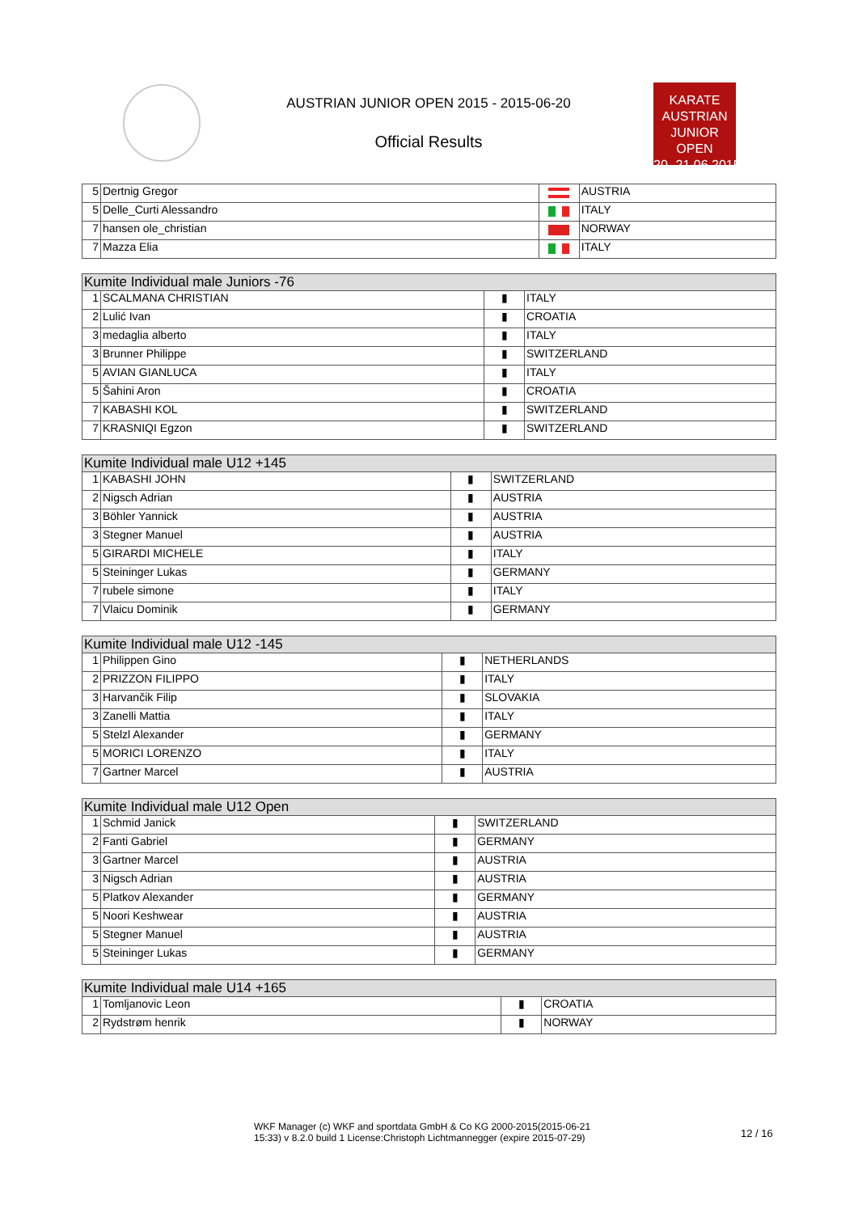AUSTRIAN JUNIOR OPEN 2015 - 2015-06-20
Official Results
KARATE
AUSTRIAN
JUNIOR OPEN
20.-21.06.2015
| 5 | Dertnig Gregor | | AUSTRIA |
| 5 | Delle_Curti Alessandro | | ITALY |
| 7 | hansen ole_christian | | NORWAY |
| 7 | Mazza Elia | | ITALY |
| Kumite Individual male Juniors -76 | | | |
| --- | --- | --- | --- |
| 1 | SCALMANA CHRISTIAN | ▮ | ITALY |
| 2 | Lulić Ivan | ▮ | CROATIA |
| 3 | medaglia alberto | ▮ | ITALY |
| 3 | Brunner Philippe | ▮ | SWITZERLAND |
| 5 | AVIAN GIANLUCA | ▮ | ITALY |
| 5 | Šahini Aron | ▮ | CROATIA |
| 7 | KABASHI KOL | ▮ | SWITZERLAND |
| 7 | KRASNIQI Egzon | ▮ | SWITZERLAND |
| Kumite Individual male U12 +145 | | | |
| --- | --- | --- | --- |
| 1 | KABASHI JOHN | ▮ | SWITZERLAND |
| 2 | Nigsch Adrian | ▮ | AUSTRIA |
| 3 | Böhler Yannick | ▮ | AUSTRIA |
| 3 | Stegner Manuel | ▮ | AUSTRIA |
| 5 | GIRARDI MICHELE | ▮ | ITALY |
| 5 | Steininger Lukas | ▮ | GERMANY |
| 7 | rubele simone | ▮ | ITALY |
| 7 | Vlaicu Dominik | ▮ | GERMANY |
| Kumite Individual male U12 -145 | | | |
| --- | --- | --- | --- |
| 1 | Philippen Gino | ▮ | NETHERLANDS |
| 2 | PRIZZON FILIPPO | ▮ | ITALY |
| 3 | Harvančik Filip | ▮ | SLOVAKIA |
| 3 | Zanelli Mattia | ▮ | ITALY |
| 5 | Stelzl Alexander | ▮ | GERMANY |
| 5 | MORICI LORENZO | ▮ | ITALY |
| 7 | Gartner Marcel | ▮ | AUSTRIA |
| Kumite Individual male U12 Open | | | |
| --- | --- | --- | --- |
| 1 | Schmid Janick | ▮ | SWITZERLAND |
| 2 | Fanti Gabriel | ▮ | GERMANY |
| 3 | Gartner Marcel | ▮ | AUSTRIA |
| 3 | Nigsch Adrian | ▮ | AUSTRIA |
| 5 | Platkov Alexander | ▮ | GERMANY |
| 5 | Noori Keshwear | ▮ | AUSTRIA |
| 5 | Stegner Manuel | ▮ | AUSTRIA |
| 5 | Steininger Lukas | ▮ | GERMANY |
| Kumite Individual male U14 +165 | | | |
| --- | --- | --- | --- |
| 1 | Tomljanovic Leon | ▮ | CROATIA |
| 2 | Rydstrøm henrik | ▮ | NORWAY |
WKF Manager (c) WKF and sportdata GmbH & Co KG 2000-2015(2015-06-21 15:33) v 8.2.0 build 1 License:Christoph Lichtmannegger (expire 2015-07-29)
12 / 16